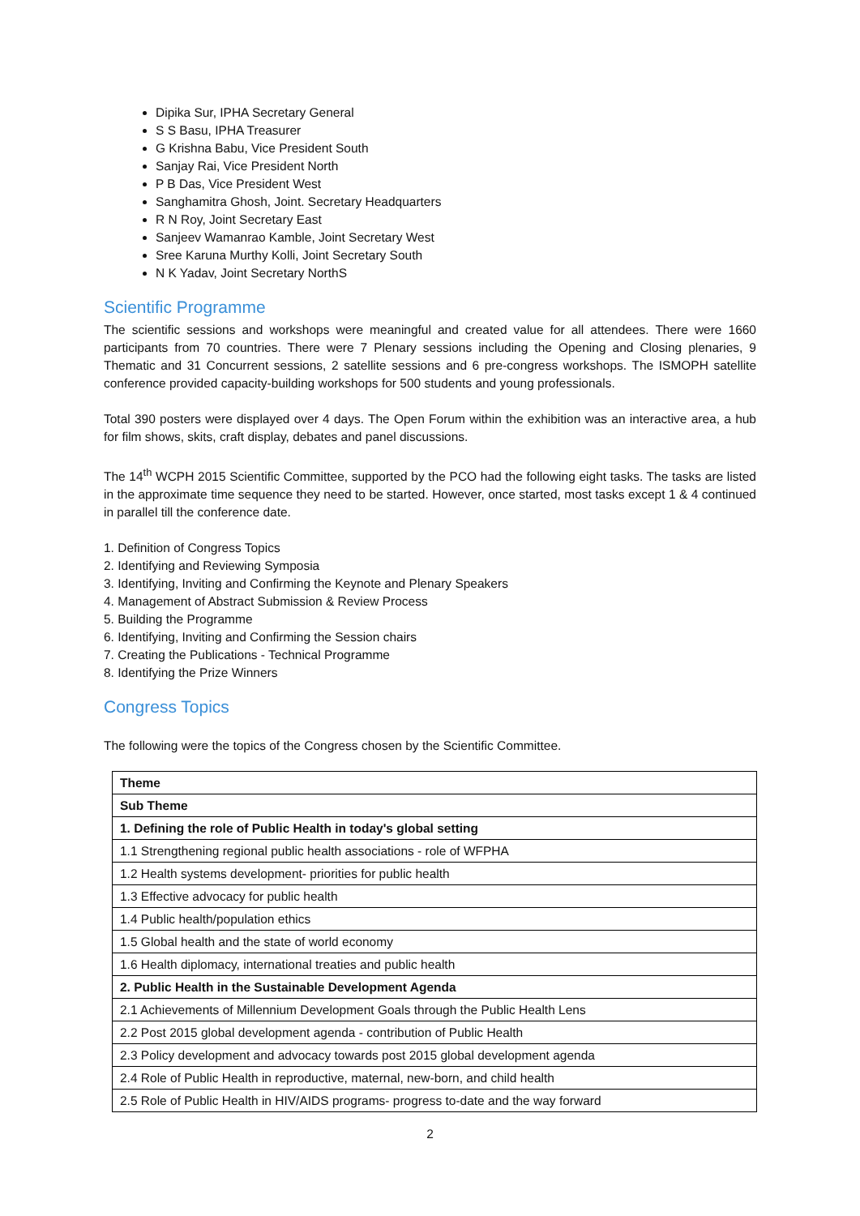Dipika Sur, IPHA Secretary General
S S Basu, IPHA Treasurer
G Krishna Babu, Vice President South
Sanjay Rai, Vice President North
P B Das, Vice President West
Sanghamitra Ghosh, Joint. Secretary Headquarters
R N Roy, Joint Secretary East
Sanjeev Wamanrao Kamble, Joint Secretary West
Sree Karuna Murthy Kolli, Joint Secretary South
N K Yadav, Joint Secretary NorthS
Scientific Programme
The scientific sessions and workshops were meaningful and created value for all attendees. There were 1660 participants from 70 countries. There were 7 Plenary sessions including the Opening and Closing plenaries, 9 Thematic and 31 Concurrent sessions, 2 satellite sessions and 6 pre-congress workshops. The ISMOPH satellite conference provided capacity-building workshops for 500 students and young professionals.
Total 390 posters were displayed over 4 days. The Open Forum within the exhibition was an interactive area, a hub for film shows, skits, craft display, debates and panel discussions.
The 14<sup>th</sup> WCPH 2015 Scientific Committee, supported by the PCO had the following eight tasks. The tasks are listed in the approximate time sequence they need to be started. However, once started, most tasks except 1 & 4 continued in parallel till the conference date.
1. Definition of Congress Topics
2. Identifying and Reviewing Symposia
3. Identifying, Inviting and Confirming the Keynote and Plenary Speakers
4. Management of Abstract Submission & Review Process
5. Building the Programme
6. Identifying, Inviting and Confirming the Session chairs
7. Creating the Publications - Technical Programme
8. Identifying the Prize Winners
Congress Topics
The following were the topics of the Congress chosen by the Scientific Committee.
| Theme |
| --- |
| Sub Theme |
| 1. Defining the role of Public Health in today's global setting |
| 1.1 Strengthening regional public health associations - role of WFPHA |
| 1.2 Health systems development- priorities for public health |
| 1.3 Effective advocacy for public health |
| 1.4 Public health/population ethics |
| 1.5 Global health and the state of world economy |
| 1.6 Health diplomacy, international treaties and public health |
| 2. Public Health in the Sustainable Development Agenda |
| 2.1 Achievements of Millennium Development Goals through the Public Health Lens |
| 2.2 Post 2015 global development agenda - contribution of Public Health |
| 2.3 Policy development and advocacy towards post 2015 global development agenda |
| 2.4 Role of Public Health in reproductive, maternal, new-born, and child health |
| 2.5 Role of Public Health in HIV/AIDS programs- progress to-date and the way forward |
2